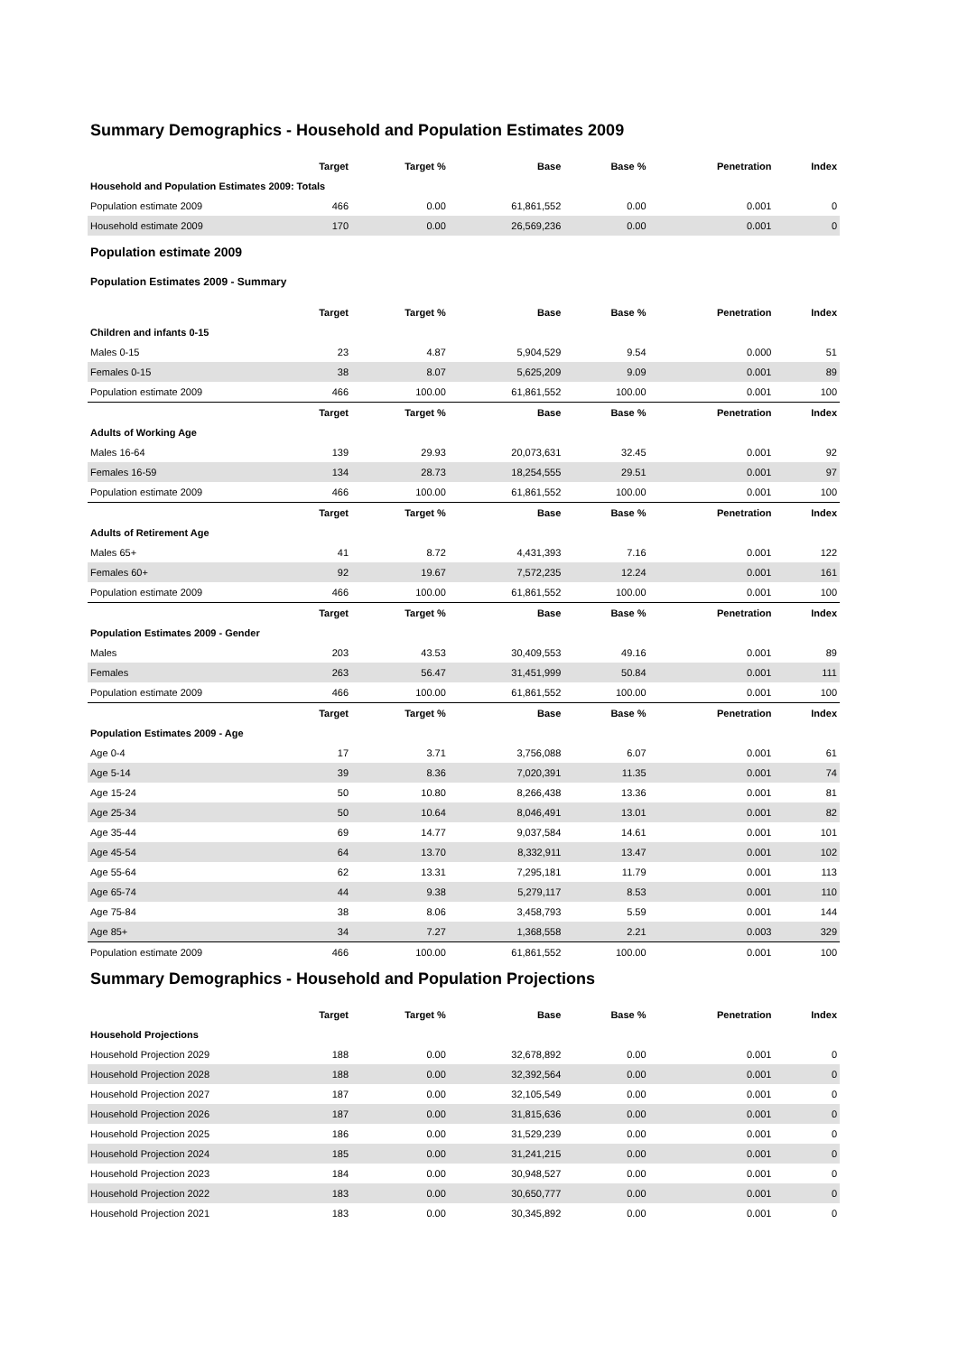Summary Demographics - Household and Population Estimates 2009
| | Target | Target % | Base | Base % | Penetration | Index |
| --- | --- | --- | --- | --- | --- | --- |
| Household and Population Estimates 2009: Totals | | | | | | |
| Population estimate 2009 | 466 | 0.00 | 61,861,552 | 0.00 | 0.001 | 0 |
| Household estimate 2009 | 170 | 0.00 | 26,569,236 | 0.00 | 0.001 | 0 |
Population estimate 2009
Population Estimates 2009 - Summary
| | Target | Target % | Base | Base % | Penetration | Index |
| --- | --- | --- | --- | --- | --- | --- |
| Children and infants 0-15 | | | | | | |
| Males 0-15 | 23 | 4.87 | 5,904,529 | 9.54 | 0.000 | 51 |
| Females 0-15 | 38 | 8.07 | 5,625,209 | 9.09 | 0.001 | 89 |
| Population estimate 2009 | 466 | 100.00 | 61,861,552 | 100.00 | 0.001 | 100 |
| | Target | Target % | Base | Base % | Penetration | Index |
| Adults of Working Age | | | | | | |
| Males 16-64 | 139 | 29.93 | 20,073,631 | 32.45 | 0.001 | 92 |
| Females 16-59 | 134 | 28.73 | 18,254,555 | 29.51 | 0.001 | 97 |
| Population estimate 2009 | 466 | 100.00 | 61,861,552 | 100.00 | 0.001 | 100 |
| | Target | Target % | Base | Base % | Penetration | Index |
| Adults of Retirement Age | | | | | | |
| Males 65+ | 41 | 8.72 | 4,431,393 | 7.16 | 0.001 | 122 |
| Females 60+ | 92 | 19.67 | 7,572,235 | 12.24 | 0.001 | 161 |
| Population estimate 2009 | 466 | 100.00 | 61,861,552 | 100.00 | 0.001 | 100 |
| | Target | Target % | Base | Base % | Penetration | Index |
| Population Estimates 2009 - Gender | | | | | | |
| Males | 203 | 43.53 | 30,409,553 | 49.16 | 0.001 | 89 |
| Females | 263 | 56.47 | 31,451,999 | 50.84 | 0.001 | 111 |
| Population estimate 2009 | 466 | 100.00 | 61,861,552 | 100.00 | 0.001 | 100 |
| | Target | Target % | Base | Base % | Penetration | Index |
| Population Estimates 2009 - Age | | | | | | |
| Age 0-4 | 17 | 3.71 | 3,756,088 | 6.07 | 0.001 | 61 |
| Age 5-14 | 39 | 8.36 | 7,020,391 | 11.35 | 0.001 | 74 |
| Age 15-24 | 50 | 10.80 | 8,266,438 | 13.36 | 0.001 | 81 |
| Age 25-34 | 50 | 10.64 | 8,046,491 | 13.01 | 0.001 | 82 |
| Age 35-44 | 69 | 14.77 | 9,037,584 | 14.61 | 0.001 | 101 |
| Age 45-54 | 64 | 13.70 | 8,332,911 | 13.47 | 0.001 | 102 |
| Age 55-64 | 62 | 13.31 | 7,295,181 | 11.79 | 0.001 | 113 |
| Age 65-74 | 44 | 9.38 | 5,279,117 | 8.53 | 0.001 | 110 |
| Age 75-84 | 38 | 8.06 | 3,458,793 | 5.59 | 0.001 | 144 |
| Age 85+ | 34 | 7.27 | 1,368,558 | 2.21 | 0.003 | 329 |
| Population estimate 2009 | 466 | 100.00 | 61,861,552 | 100.00 | 0.001 | 100 |
Summary Demographics - Household and Population Projections
| | Target | Target % | Base | Base % | Penetration | Index |
| --- | --- | --- | --- | --- | --- | --- |
| Household Projections | | | | | | |
| Household Projection 2029 | 188 | 0.00 | 32,678,892 | 0.00 | 0.001 | 0 |
| Household Projection 2028 | 188 | 0.00 | 32,392,564 | 0.00 | 0.001 | 0 |
| Household Projection 2027 | 187 | 0.00 | 32,105,549 | 0.00 | 0.001 | 0 |
| Household Projection 2026 | 187 | 0.00 | 31,815,636 | 0.00 | 0.001 | 0 |
| Household Projection 2025 | 186 | 0.00 | 31,529,239 | 0.00 | 0.001 | 0 |
| Household Projection 2024 | 185 | 0.00 | 31,241,215 | 0.00 | 0.001 | 0 |
| Household Projection 2023 | 184 | 0.00 | 30,948,527 | 0.00 | 0.001 | 0 |
| Household Projection 2022 | 183 | 0.00 | 30,650,777 | 0.00 | 0.001 | 0 |
| Household Projection 2021 | 183 | 0.00 | 30,345,892 | 0.00 | 0.001 | 0 |